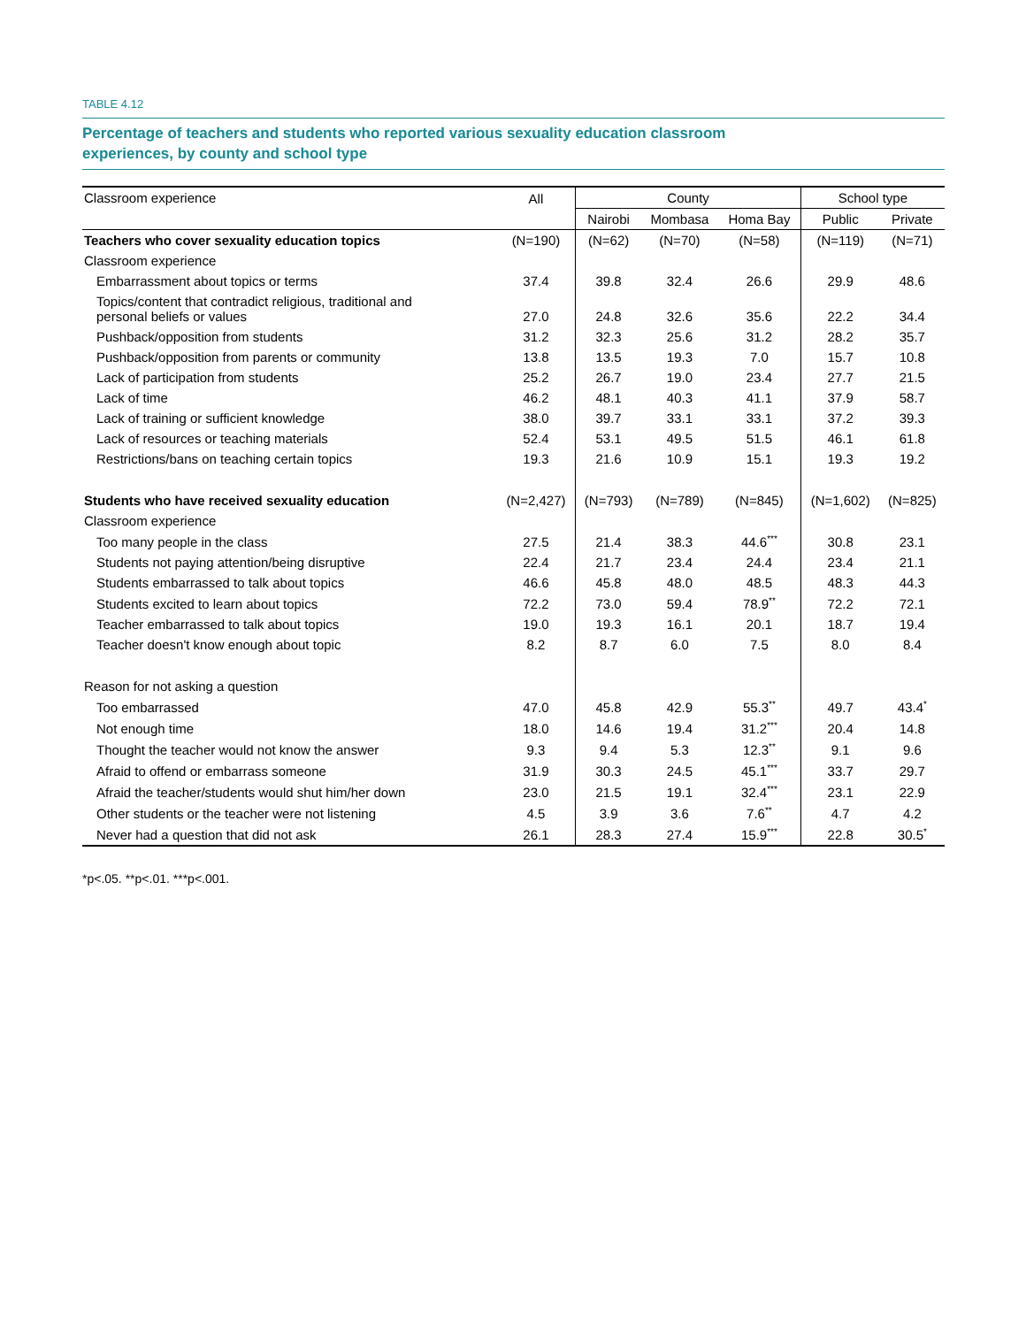TABLE 4.12
Percentage of teachers and students who reported various sexuality education classroom
experiences, by county and school type
| Classroom experience | All | County | | | School type | |
| --- | --- | --- | --- | --- | --- | --- |
| | | Nairobi | Mombasa | Homa Bay | Public | Private |
| Teachers who cover sexuality education topics | (N=190) | (N=62) | (N=70) | (N=58) | (N=119) | (N=71) |
| Classroom experience | | | | | | |
| Embarrassment about topics or terms | 37.4 | 39.8 | 32.4 | 26.6 | 29.9 | 48.6 |
| Topics/content that contradict religious, traditional and personal beliefs or values | 27.0 | 24.8 | 32.6 | 35.6 | 22.2 | 34.4 |
| Pushback/opposition from students | 31.2 | 32.3 | 25.6 | 31.2 | 28.2 | 35.7 |
| Pushback/opposition from parents or community | 13.8 | 13.5 | 19.3 | 7.0 | 15.7 | 10.8 |
| Lack of participation from students | 25.2 | 26.7 | 19.0 | 23.4 | 27.7 | 21.5 |
| Lack of time | 46.2 | 48.1 | 40.3 | 41.1 | 37.9 | 58.7 |
| Lack of training or sufficient knowledge | 38.0 | 39.7 | 33.1 | 33.1 | 37.2 | 39.3 |
| Lack of resources or teaching materials | 52.4 | 53.1 | 49.5 | 51.5 | 46.1 | 61.8 |
| Restrictions/bans on teaching certain topics | 19.3 | 21.6 | 10.9 | 15.1 | 19.3 | 19.2 |
| Students who have received sexuality education | (N=2,427) | (N=793) | (N=789) | (N=845) | (N=1,602) | (N=825) |
| Classroom experience | | | | | | |
| Too many people in the class | 27.5 | 21.4 | 38.3 | 44.6<sup>***</sup> | 30.8 | 23.1 |
| Students not paying attention/being disruptive | 22.4 | 21.7 | 23.4 | 24.4 | 23.4 | 21.1 |
| Students embarrassed to talk about topics | 46.6 | 45.8 | 48.0 | 48.5 | 48.3 | 44.3 |
| Students excited to learn about topics | 72.2 | 73.0 | 59.4 | 78.9<sup>**</sup> | 72.2 | 72.1 |
| Teacher embarrassed to talk about topics | 19.0 | 19.3 | 16.1 | 20.1 | 18.7 | 19.4 |
| Teacher doesn't know enough about topic | 8.2 | 8.7 | 6.0 | 7.5 | 8.0 | 8.4 |
| Reason for not asking a question | | | | | | |
| Too embarrassed | 47.0 | 45.8 | 42.9 | 55.3<sup>**</sup> | 49.7 | 43.4<sup>*</sup> |
| Not enough time | 18.0 | 14.6 | 19.4 | 31.2<sup>***</sup> | 20.4 | 14.8 |
| Thought the teacher would not know the answer | 9.3 | 9.4 | 5.3 | 12.3<sup>**</sup> | 9.1 | 9.6 |
| Afraid to offend or embarrass someone | 31.9 | 30.3 | 24.5 | 45.1<sup>***</sup> | 33.7 | 29.7 |
| Afraid the teacher/students would shut him/her down | 23.0 | 21.5 | 19.1 | 32.4<sup>***</sup> | 23.1 | 22.9 |
| Other students or the teacher were not listening | 4.5 | 3.9 | 3.6 | 7.6<sup>**</sup> | 4.7 | 4.2 |
| Never had a question that did not ask | 26.1 | 28.3 | 27.4 | 15.9<sup>***</sup> | 22.8 | 30.5<sup>*</sup> |
*p<.05. **p<.01. ***p<.001.